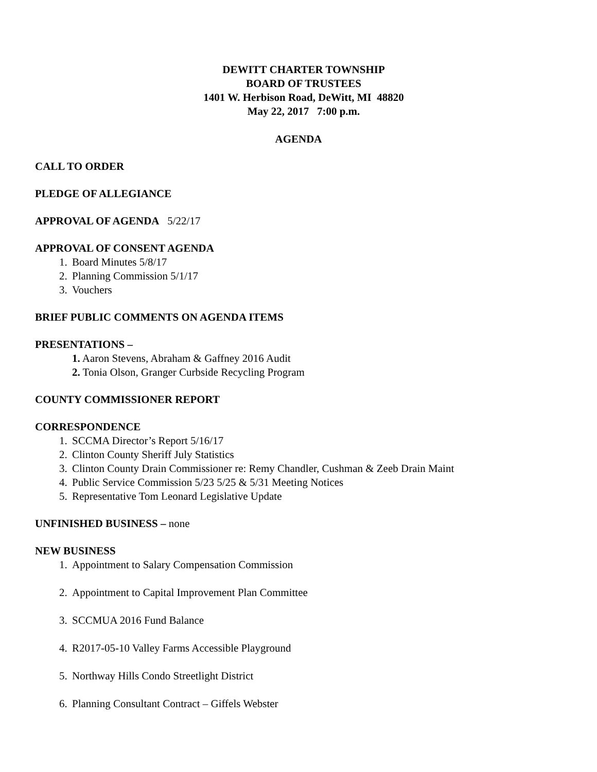DEWITT CHARTER TOWNSHIP
BOARD OF TRUSTEES
1401 W. Herbison Road, DeWitt, MI 48820
May 22, 2017 7:00 p.m.
AGENDA
CALL TO ORDER
PLEDGE OF ALLEGIANCE
APPROVAL OF AGENDA 5/22/17
APPROVAL OF CONSENT AGENDA
1. Board Minutes 5/8/17
2. Planning Commission 5/1/17
3. Vouchers
BRIEF PUBLIC COMMENTS ON AGENDA ITEMS
PRESENTATIONS –
1. Aaron Stevens, Abraham & Gaffney 2016 Audit
2. Tonia Olson, Granger Curbside Recycling Program
COUNTY COMMISSIONER REPORT
CORRESPONDENCE
1. SCCMA Director’s Report 5/16/17
2. Clinton County Sheriff July Statistics
3. Clinton County Drain Commissioner re: Remy Chandler, Cushman & Zeeb Drain Maint
4. Public Service Commission 5/23 5/25 & 5/31 Meeting Notices
5. Representative Tom Leonard Legislative Update
UNFINISHED BUSINESS – none
NEW BUSINESS
1. Appointment to Salary Compensation Commission
2. Appointment to Capital Improvement Plan Committee
3. SCCMUA 2016 Fund Balance
4. R2017-05-10 Valley Farms Accessible Playground
5. Northway Hills Condo Streetlight District
6. Planning Consultant Contract – Giffels Webster